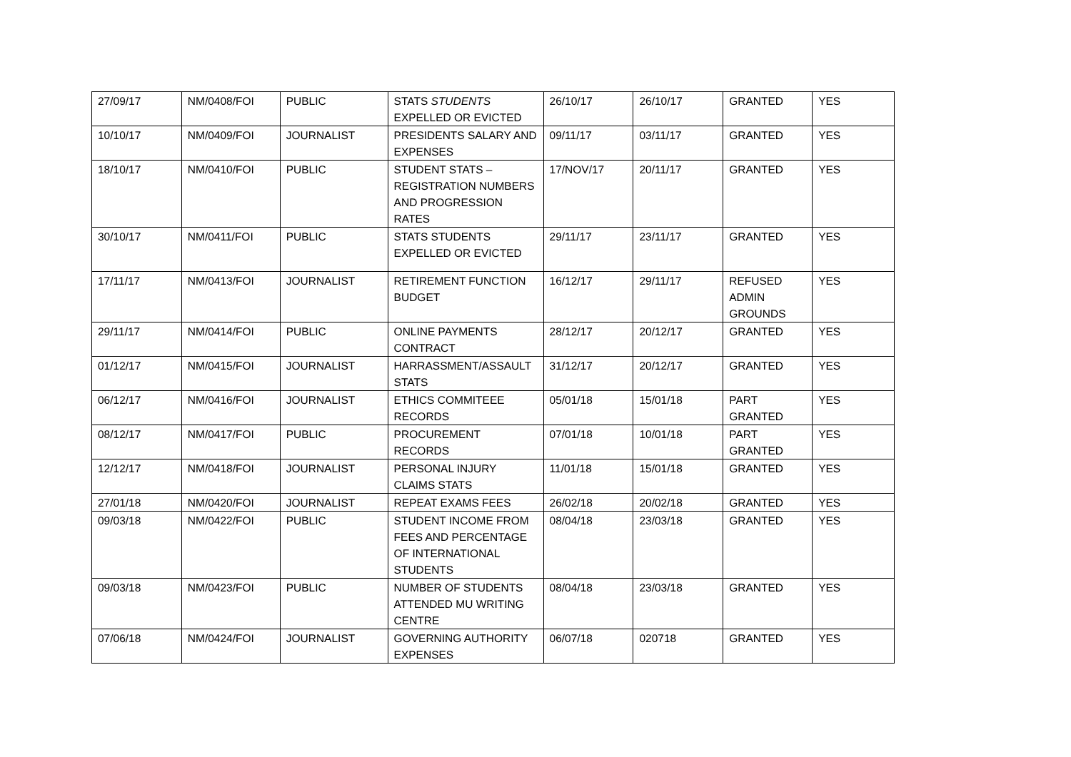| 27/09/17 | NM/0408/FOI | PUBLIC | STATS STUDENTS EXPELLED OR EVICTED | 26/10/17 | 26/10/17 | GRANTED | YES |
| 10/10/17 | NM/0409/FOI | JOURNALIST | PRESIDENTS SALARY AND EXPENSES | 09/11/17 | 03/11/17 | GRANTED | YES |
| 18/10/17 | NM/0410/FOI | PUBLIC | STUDENT STATS – REGISTRATION NUMBERS AND PROGRESSION RATES | 17/NOV/17 | 20/11/17 | GRANTED | YES |
| 30/10/17 | NM/0411/FOI | PUBLIC | STATS STUDENTS EXPELLED OR EVICTED | 29/11/17 | 23/11/17 | GRANTED | YES |
| 17/11/17 | NM/0413/FOI | JOURNALIST | RETIREMENT FUNCTION BUDGET | 16/12/17 | 29/11/17 | REFUSED ADMIN GROUNDS | YES |
| 29/11/17 | NM/0414/FOI | PUBLIC | ONLINE PAYMENTS CONTRACT | 28/12/17 | 20/12/17 | GRANTED | YES |
| 01/12/17 | NM/0415/FOI | JOURNALIST | HARRASSMENT/ASSAULT STATS | 31/12/17 | 20/12/17 | GRANTED | YES |
| 06/12/17 | NM/0416/FOI | JOURNALIST | ETHICS COMMITEEE RECORDS | 05/01/18 | 15/01/18 | PART GRANTED | YES |
| 08/12/17 | NM/0417/FOI | PUBLIC | PROCUREMENT RECORDS | 07/01/18 | 10/01/18 | PART GRANTED | YES |
| 12/12/17 | NM/0418/FOI | JOURNALIST | PERSONAL INJURY CLAIMS STATS | 11/01/18 | 15/01/18 | GRANTED | YES |
| 27/01/18 | NM/0420/FOI | JOURNALIST | REPEAT EXAMS FEES | 26/02/18 | 20/02/18 | GRANTED | YES |
| 09/03/18 | NM/0422/FOI | PUBLIC | STUDENT INCOME FROM FEES AND PERCENTAGE OF INTERNATIONAL STUDENTS | 08/04/18 | 23/03/18 | GRANTED | YES |
| 09/03/18 | NM/0423/FOI | PUBLIC | NUMBER OF STUDENTS ATTENDED MU WRITING CENTRE | 08/04/18 | 23/03/18 | GRANTED | YES |
| 07/06/18 | NM/0424/FOI | JOURNALIST | GOVERNING AUTHORITY EXPENSES | 06/07/18 | 020718 | GRANTED | YES |